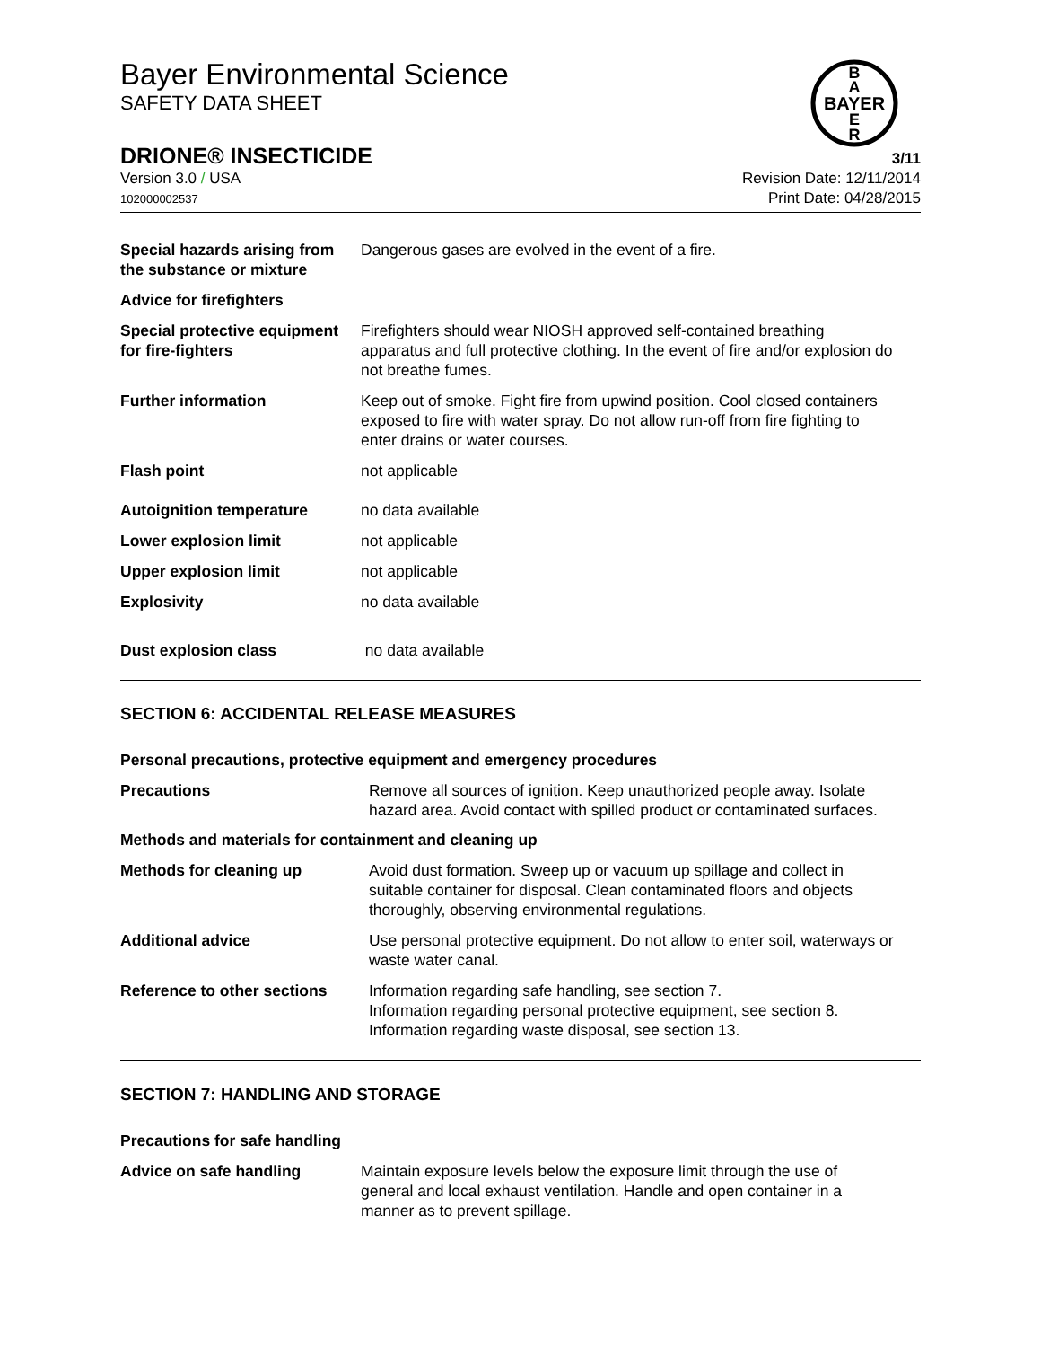Bayer Environmental Science
SAFETY DATA SHEET
B
A
BAYER
E
R
DRIONE® INSECTICIDE 3/11
Version 3.0 / USA
102000002537
Revision Date: 12/11/2014
Print Date: 04/28/2015
Special hazards arising from the substance or mixture
Dangerous gases are evolved in the event of a fire.
Advice for firefighters
Special protective equipment for fire-fighters
Firefighters should wear NIOSH approved self-contained breathing apparatus and full protective clothing. In the event of fire and/or explosion do not breathe fumes.
Further information Keep out of smoke. Fight fire from upwind position. Cool closed containers exposed to fire with water spray. Do not allow run-off from fire fighting to enter drains or water courses.
Flash point not applicable
Autoignition temperature no data available
Lower explosion limit not applicable
Upper explosion limit not applicable
Explosivity no data available
Dust explosion class no data available
SECTION 6: ACCIDENTAL RELEASE MEASURES
Personal precautions, protective equipment and emergency procedures
Precautions Remove all sources of ignition. Keep unauthorized people away. Isolate hazard area. Avoid contact with spilled product or contaminated surfaces.
Methods and materials for containment and cleaning up
Methods for cleaning up Avoid dust formation. Sweep up or vacuum up spillage and collect in suitable container for disposal. Clean contaminated floors and objects thoroughly, observing environmental regulations.
Additional advice Use personal protective equipment. Do not allow to enter soil, waterways or waste water canal.
Reference to other sections
Information regarding safe handling, see section 7.
Information regarding personal protective equipment, see section 8.
Information regarding waste disposal, see section 13.
SECTION 7: HANDLING AND STORAGE
Precautions for safe handling
Advice on safe handling Maintain exposure levels below the exposure limit through the use of general and local exhaust ventilation. Handle and open container in a manner as to prevent spillage.